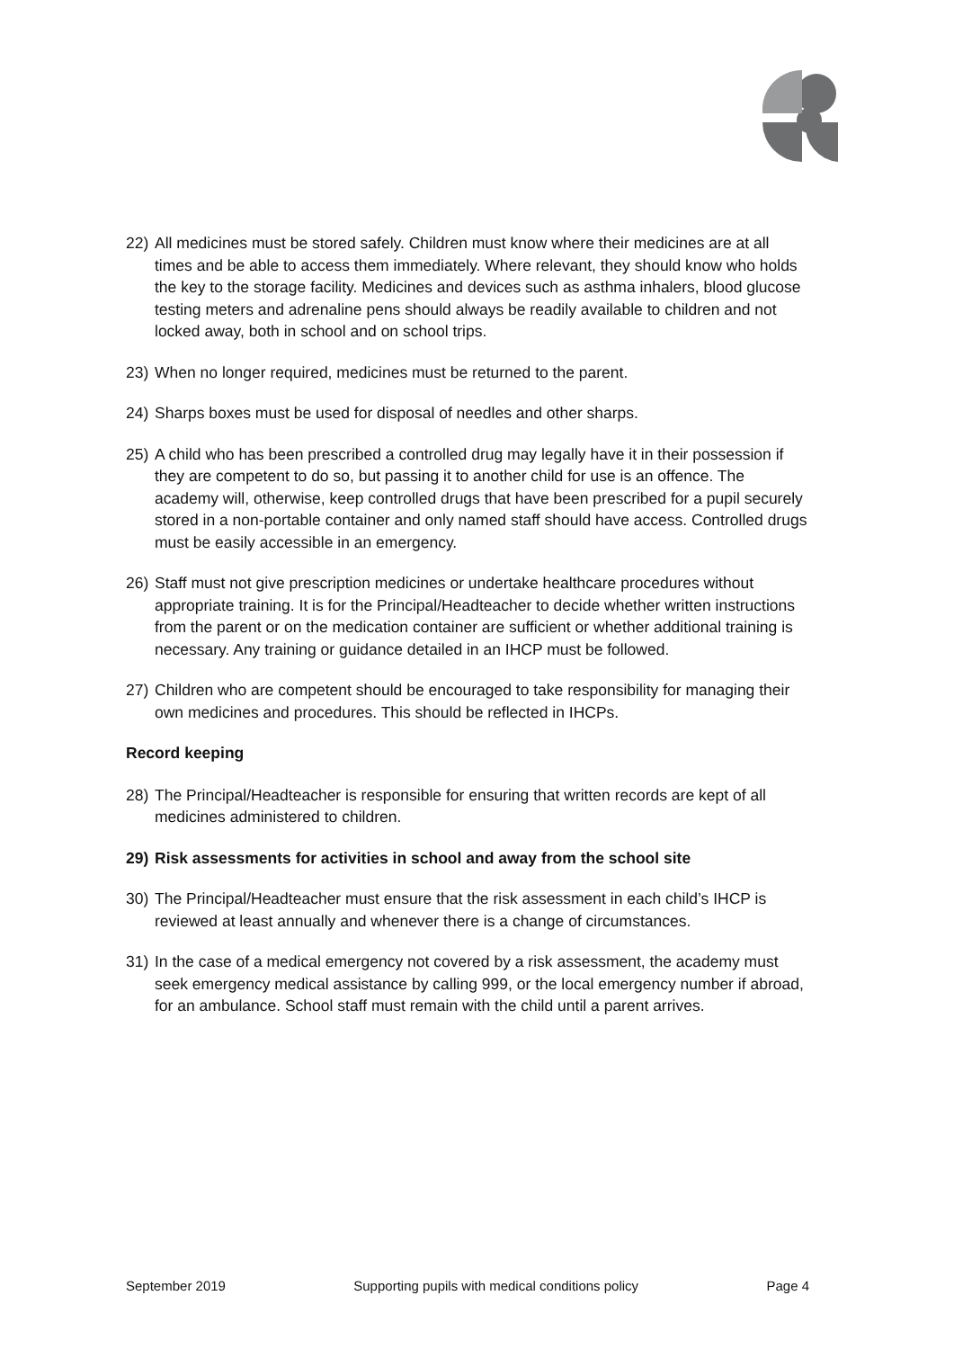22) All medicines must be stored safely. Children must know where their medicines are at all times and be able to access them immediately. Where relevant, they should know who holds the key to the storage facility. Medicines and devices such as asthma inhalers, blood glucose testing meters and adrenaline pens should always be readily available to children and not locked away, both in school and on school trips.
23) When no longer required, medicines must be returned to the parent.
24) Sharps boxes must be used for disposal of needles and other sharps.
25) A child who has been prescribed a controlled drug may legally have it in their possession if they are competent to do so, but passing it to another child for use is an offence. The academy will, otherwise, keep controlled drugs that have been prescribed for a pupil securely stored in a non-portable container and only named staff should have access. Controlled drugs must be easily accessible in an emergency.
26) Staff must not give prescription medicines or undertake healthcare procedures without appropriate training. It is for the Principal/Headteacher to decide whether written instructions from the parent or on the medication container are sufficient or whether additional training is necessary. Any training or guidance detailed in an IHCP must be followed.
27) Children who are competent should be encouraged to take responsibility for managing their own medicines and procedures. This should be reflected in IHCPs.
Record keeping
28) The Principal/Headteacher is responsible for ensuring that written records are kept of all medicines administered to children.
29) Risk assessments for activities in school and away from the school site
30) The Principal/Headteacher must ensure that the risk assessment in each child’s IHCP is reviewed at least annually and whenever there is a change of circumstances.
31) In the case of a medical emergency not covered by a risk assessment, the academy must seek emergency medical assistance by calling 999, or the local emergency number if abroad, for an ambulance. School staff must remain with the child until a parent arrives.
September 2019 Supporting pupils with medical conditions policy Page 4